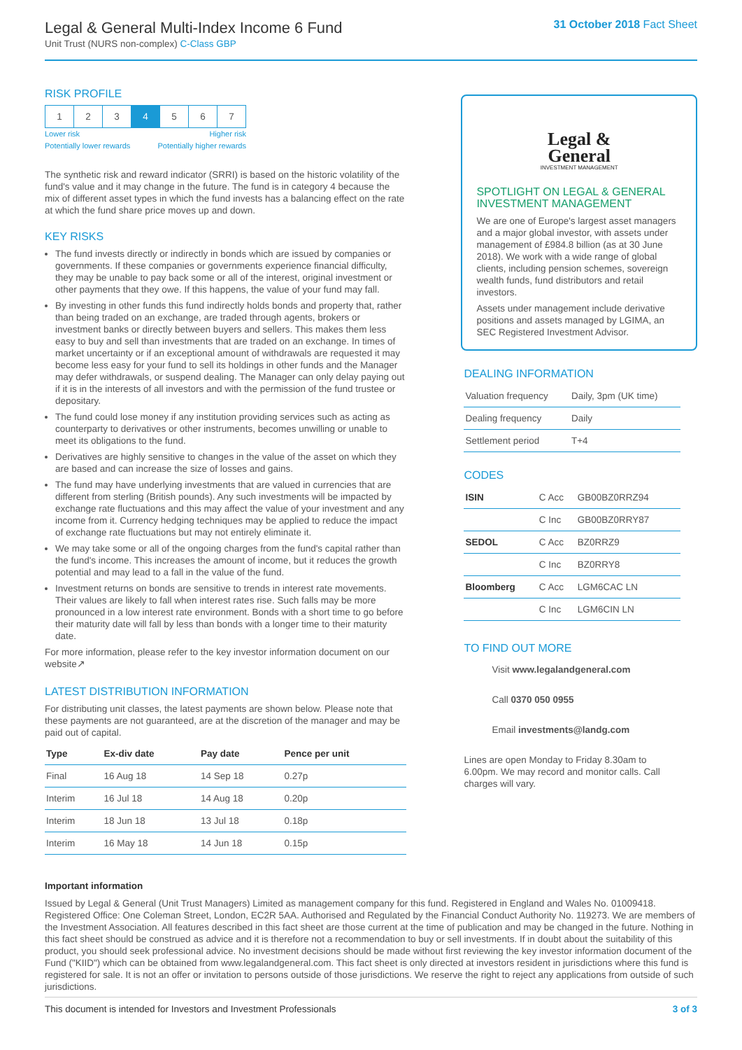Legal & General Multi-Index Income 6 Fund
Unit Trust (NURS non-complex) C-Class GBP
31 October 2018 Fact Sheet
RISK PROFILE
| 1 | 2 | 3 | 4 | 5 | 6 | 7 |
Lower risk Higher risk
Potentially lower rewards Potentially higher rewards
The synthetic risk and reward indicator (SRRI) is based on the historic volatility of the fund's value and it may change in the future. The fund is in category 4 because the mix of different asset types in which the fund invests has a balancing effect on the rate at which the fund share price moves up and down.
KEY RISKS
The fund invests directly or indirectly in bonds which are issued by companies or governments. If these companies or governments experience financial difficulty, they may be unable to pay back some or all of the interest, original investment or other payments that they owe. If this happens, the value of your fund may fall.
By investing in other funds this fund indirectly holds bonds and property that, rather than being traded on an exchange, are traded through agents, brokers or investment banks or directly between buyers and sellers. This makes them less easy to buy and sell than investments that are traded on an exchange. In times of market uncertainty or if an exceptional amount of withdrawals are requested it may become less easy for your fund to sell its holdings in other funds and the Manager may defer withdrawals, or suspend dealing. The Manager can only delay paying out if it is in the interests of all investors and with the permission of the fund trustee or depositary.
The fund could lose money if any institution providing services such as acting as counterparty to derivatives or other instruments, becomes unwilling or unable to meet its obligations to the fund.
Derivatives are highly sensitive to changes in the value of the asset on which they are based and can increase the size of losses and gains.
The fund may have underlying investments that are valued in currencies that are different from sterling (British pounds). Any such investments will be impacted by exchange rate fluctuations and this may affect the value of your investment and any income from it. Currency hedging techniques may be applied to reduce the impact of exchange rate fluctuations but may not entirely eliminate it.
We may take some or all of the ongoing charges from the fund's capital rather than the fund's income. This increases the amount of income, but it reduces the growth potential and may lead to a fall in the value of the fund.
Investment returns on bonds are sensitive to trends in interest rate movements. Their values are likely to fall when interest rates rise. Such falls may be more pronounced in a low interest rate environment. Bonds with a short time to go before their maturity date will fall by less than bonds with a longer time to their maturity date.
For more information, please refer to the key investor information document on our website↗
LATEST DISTRIBUTION INFORMATION
For distributing unit classes, the latest payments are shown below. Please note that these payments are not guaranteed, are at the discretion of the manager and may be paid out of capital.
| Type | Ex-div date | Pay date | Pence per unit |
| --- | --- | --- | --- |
| Final | 16 Aug 18 | 14 Sep 18 | 0.27p |
| Interim | 16 Jul 18 | 14 Aug 18 | 0.20p |
| Interim | 18 Jun 18 | 13 Jul 18 | 0.18p |
| Interim | 16 May 18 | 14 Jun 18 | 0.15p |
Legal &
General
INVESTMENT MANAGEMENT
SPOTLIGHT ON LEGAL & GENERAL INVESTMENT MANAGEMENT
We are one of Europe's largest asset managers and a major global investor, with assets under management of £984.8 billion (as at 30 June 2018). We work with a wide range of global clients, including pension schemes, sovereign wealth funds, fund distributors and retail investors.
Assets under management include derivative positions and assets managed by LGIMA, an SEC Registered Investment Advisor.
DEALING INFORMATION
| Valuation frequency | Daily, 3pm (UK time) |
| Dealing frequency | Daily |
| Settlement period | T+4 |
CODES
| ISIN | C Acc | GB00BZ0RRZ94 |
| | C Inc | GB00BZ0RRY87 |
| SEDOL | C Acc | BZ0RRZ9 |
| | C Inc | BZ0RRY8 |
| Bloomberg | C Acc | LGM6CAC LN |
| | C Inc | LGM6CIN LN |
TO FIND OUT MORE
Visit www.legalandgeneral.com
Call 0370 050 0955
Email investments@landg.com
Lines are open Monday to Friday 8.30am to 6.00pm. We may record and monitor calls. Call charges will vary.
Important information
Issued by Legal & General (Unit Trust Managers) Limited as management company for this fund. Registered in England and Wales No. 01009418. Registered Office: One Coleman Street, London, EC2R 5AA. Authorised and Regulated by the Financial Conduct Authority No. 119273. We are members of the Investment Association. All features described in this fact sheet are those current at the time of publication and may be changed in the future. Nothing in this fact sheet should be construed as advice and it is therefore not a recommendation to buy or sell investments. If in doubt about the suitability of this product, you should seek professional advice. No investment decisions should be made without first reviewing the key investor information document of the Fund ("KIID") which can be obtained from www.legalandgeneral.com. This fact sheet is only directed at investors resident in jurisdictions where this fund is registered for sale. It is not an offer or invitation to persons outside of those jurisdictions. We reserve the right to reject any applications from outside of such jurisdictions.
This document is intended for Investors and Investment Professionals 3 of 3